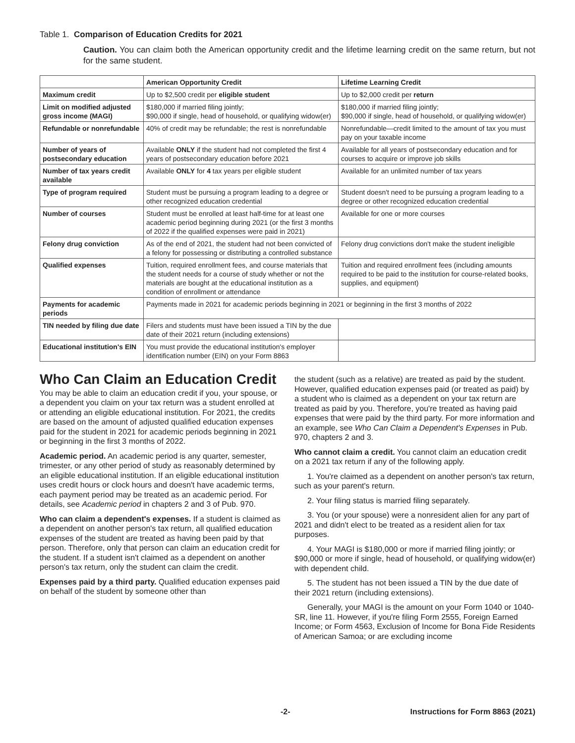Table 1. Comparison of Education Credits for 2021
Caution. You can claim both the American opportunity credit and the lifetime learning credit on the same return, but not for the same student.
| | American Opportunity Credit | Lifetime Learning Credit |
| --- | --- | --- |
| Maximum credit | Up to $2,500 credit per eligible student | Up to $2,000 credit per return |
| Limit on modified adjusted gross income (MAGI) | $180,000 if married filing jointly; $90,000 if single, head of household, or qualifying widow(er) | $180,000 if married filing jointly; $90,000 if single, head of household, or qualifying widow(er) |
| Refundable or nonrefundable | 40% of credit may be refundable; the rest is nonrefundable | Nonrefundable—credit limited to the amount of tax you must pay on your taxable income |
| Number of years of postsecondary education | Available ONLY if the student had not completed the first 4 years of postsecondary education before 2021 | Available for all years of postsecondary education and for courses to acquire or improve job skills |
| Number of tax years credit available | Available ONLY for 4 tax years per eligible student | Available for an unlimited number of tax years |
| Type of program required | Student must be pursuing a program leading to a degree or other recognized education credential | Student doesn't need to be pursuing a program leading to a degree or other recognized education credential |
| Number of courses | Student must be enrolled at least half-time for at least one academic period beginning during 2021 (or the first 3 months of 2022 if the qualified expenses were paid in 2021) | Available for one or more courses |
| Felony drug conviction | As of the end of 2021, the student had not been convicted of a felony for possessing or distributing a controlled substance | Felony drug convictions don't make the student ineligible |
| Qualified expenses | Tuition, required enrollment fees, and course materials that the student needs for a course of study whether or not the materials are bought at the educational institution as a condition of enrollment or attendance | Tuition and required enrollment fees (including amounts required to be paid to the institution for course-related books, supplies, and equipment) |
| Payments for academic periods | Payments made in 2021 for academic periods beginning in 2021 or beginning in the first 3 months of 2022 | |
| TIN needed by filing due date | Filers and students must have been issued a TIN by the due date of their 2021 return (including extensions) | |
| Educational institution's EIN | You must provide the educational institution's employer identification number (EIN) on your Form 8863 | |
Who Can Claim an Education Credit
You may be able to claim an education credit if you, your spouse, or a dependent you claim on your tax return was a student enrolled at or attending an eligible educational institution. For 2021, the credits are based on the amount of adjusted qualified education expenses paid for the student in 2021 for academic periods beginning in 2021 or beginning in the first 3 months of 2022.
Academic period. An academic period is any quarter, semester, trimester, or any other period of study as reasonably determined by an eligible educational institution. If an eligible educational institution uses credit hours or clock hours and doesn't have academic terms, each payment period may be treated as an academic period. For details, see Academic period in chapters 2 and 3 of Pub. 970.
Who can claim a dependent's expenses. If a student is claimed as a dependent on another person's tax return, all qualified education expenses of the student are treated as having been paid by that person. Therefore, only that person can claim an education credit for the student. If a student isn't claimed as a dependent on another person's tax return, only the student can claim the credit.
Expenses paid by a third party. Qualified education expenses paid on behalf of the student by someone other than
the student (such as a relative) are treated as paid by the student. However, qualified education expenses paid (or treated as paid) by a student who is claimed as a dependent on your tax return are treated as paid by you. Therefore, you're treated as having paid expenses that were paid by the third party. For more information and an example, see Who Can Claim a Dependent's Expenses in Pub. 970, chapters 2 and 3.
Who cannot claim a credit. You cannot claim an education credit on a 2021 tax return if any of the following apply.
1. You're claimed as a dependent on another person's tax return, such as your parent's return.
2. Your filing status is married filing separately.
3. You (or your spouse) were a nonresident alien for any part of 2021 and didn't elect to be treated as a resident alien for tax purposes.
4. Your MAGI is $180,000 or more if married filing jointly; or $90,000 or more if single, head of household, or qualifying widow(er) with dependent child.
5. The student has not been issued a TIN by the due date of their 2021 return (including extensions).
Generally, your MAGI is the amount on your Form 1040 or 1040-SR, line 11. However, if you're filing Form 2555, Foreign Earned Income; or Form 4563, Exclusion of Income for Bona Fide Residents of American Samoa; or are excluding income
-2- Instructions for Form 8863 (2021)